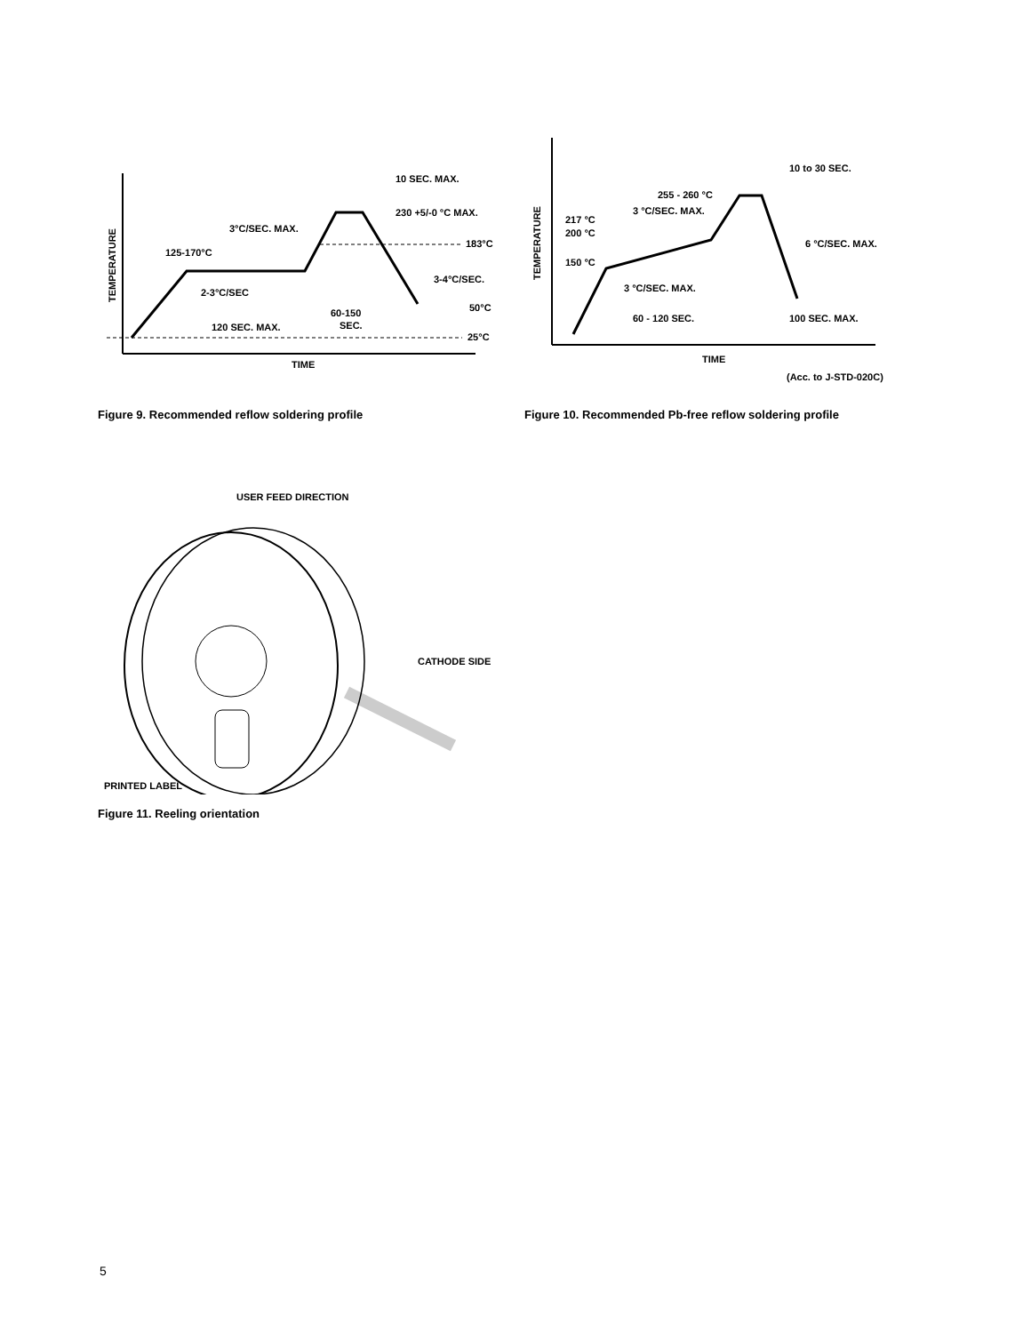10 SEC. MAX.
230 +5/-0 °C MAX.
3°C/SEC. MAX.
183°C
125-170°C
3-4°C/SEC.
2-3°C/SEC
50°C
60-150
SEC.
120 SEC. MAX.
25°C
TIME
TEMPERATURE
Figure 9. Recommended reflow soldering profile
10 to 30 SEC.
255 - 260 °C
3 °C/SEC. MAX.
217 °C
200 °C
6 °C/SEC. MAX.
150 °C
3 °C/SEC. MAX.
60 - 120 SEC.
100 SEC. MAX.
TIME
(Acc. to J-STD-020C)
TEMPERATURE
Figure 10. Recommended Pb-free reflow soldering profile
USER FEED DIRECTION
CATHODE SIDE
PRINTED LABEL
Figure 11. Reeling orientation
5